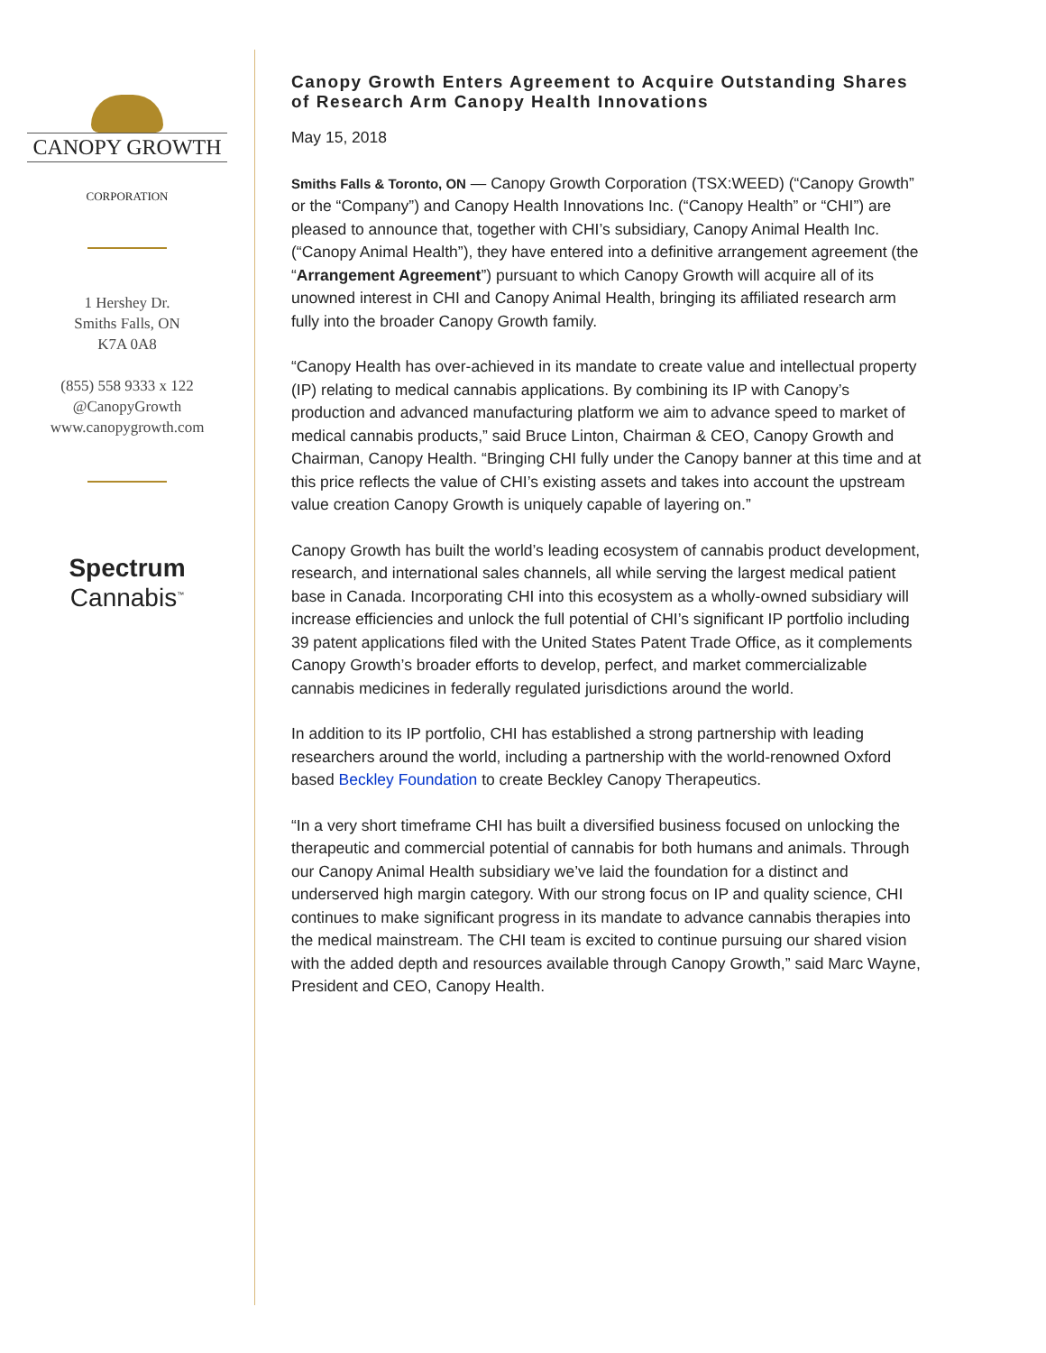CANOPY GROWTH
CORPORATION
1 Hershey Dr.
Smiths Falls, ON
K7A 0A8
(855) 558 9333 x 122
@CanopyGrowth
www.canopygrowth.com
Spectrum
Cannabis<sup>™</sup>
Canopy Growth Enters Agreement to Acquire Outstanding Shares of Research Arm Canopy Health Innovations
May 15, 2018
Smiths Falls & Toronto, ON — Canopy Growth Corporation (TSX:WEED) (“Canopy Growth” or the “Company”) and Canopy Health Innovations Inc. (“Canopy Health” or “CHI”) are pleased to announce that, together with CHI’s subsidiary, Canopy Animal Health Inc. (“Canopy Animal Health”), they have entered into a definitive arrangement agreement (the “Arrangement Agreement”) pursuant to which Canopy Growth will acquire all of its unowned interest in CHI and Canopy Animal Health, bringing its affiliated research arm fully into the broader Canopy Growth family.
“Canopy Health has over-achieved in its mandate to create value and intellectual property (IP) relating to medical cannabis applications. By combining its IP with Canopy’s production and advanced manufacturing platform we aim to advance speed to market of medical cannabis products,” said Bruce Linton, Chairman & CEO, Canopy Growth and Chairman, Canopy Health. “Bringing CHI fully under the Canopy banner at this time and at this price reflects the value of CHI’s existing assets and takes into account the upstream value creation Canopy Growth is uniquely capable of layering on.”
Canopy Growth has built the world’s leading ecosystem of cannabis product development, research, and international sales channels, all while serving the largest medical patient base in Canada. Incorporating CHI into this ecosystem as a wholly-owned subsidiary will increase efficiencies and unlock the full potential of CHI’s significant IP portfolio including 39 patent applications filed with the United States Patent Trade Office, as it complements Canopy Growth’s broader efforts to develop, perfect, and market commercializable cannabis medicines in federally regulated jurisdictions around the world.
In addition to its IP portfolio, CHI has established a strong partnership with leading researchers around the world, including a partnership with the world-renowned Oxford based Beckley Foundation to create Beckley Canopy Therapeutics.
“In a very short timeframe CHI has built a diversified business focused on unlocking the therapeutic and commercial potential of cannabis for both humans and animals. Through our Canopy Animal Health subsidiary we’ve laid the foundation for a distinct and underserved high margin category. With our strong focus on IP and quality science, CHI continues to make significant progress in its mandate to advance cannabis therapies into the medical mainstream. The CHI team is excited to continue pursuing our shared vision with the added depth and resources available through Canopy Growth,” said Marc Wayne, President and CEO, Canopy Health.